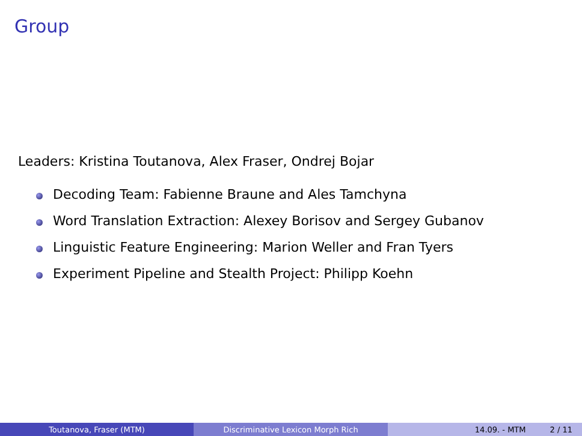Group
Leaders: Kristina Toutanova, Alex Fraser, Ondrej Bojar
Decoding Team: Fabienne Braune and Ales Tamchyna
Word Translation Extraction: Alexey Borisov and Sergey Gubanov
Linguistic Feature Engineering: Marion Weller and Fran Tyers
Experiment Pipeline and Stealth Project: Philipp Koehn
Toutanova, Fraser (MTM) Discriminative Lexicon Morph Rich 14.09. - MTM 2 / 11